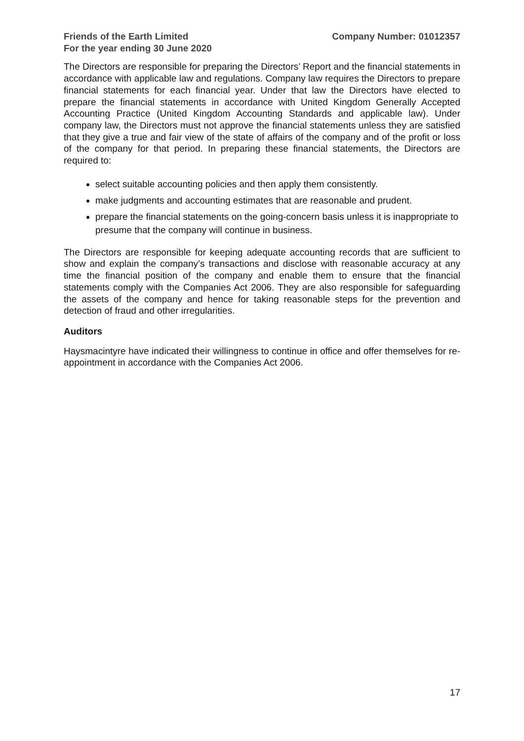Friends of the Earth Limited
For the year ending 30 June 2020
Company Number: 01012357
The Directors are responsible for preparing the Directors’ Report and the financial statements in accordance with applicable law and regulations. Company law requires the Directors to prepare financial statements for each financial year. Under that law the Directors have elected to prepare the financial statements in accordance with United Kingdom Generally Accepted Accounting Practice (United Kingdom Accounting Standards and applicable law). Under company law, the Directors must not approve the financial statements unless they are satisfied that they give a true and fair view of the state of affairs of the company and of the profit or loss of the company for that period. In preparing these financial statements, the Directors are required to:
select suitable accounting policies and then apply them consistently.
make judgments and accounting estimates that are reasonable and prudent.
prepare the financial statements on the going-concern basis unless it is inappropriate to presume that the company will continue in business.
The Directors are responsible for keeping adequate accounting records that are sufficient to show and explain the company’s transactions and disclose with reasonable accuracy at any time the financial position of the company and enable them to ensure that the financial statements comply with the Companies Act 2006. They are also responsible for safeguarding the assets of the company and hence for taking reasonable steps for the prevention and detection of fraud and other irregularities.
Auditors
Haysmacintyre have indicated their willingness to continue in office and offer themselves for re-appointment in accordance with the Companies Act 2006.
17